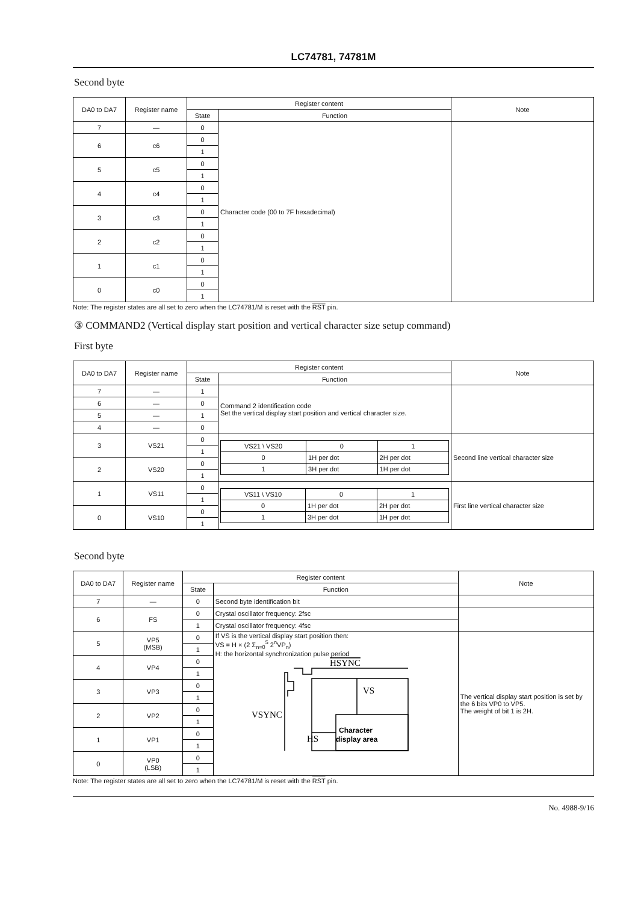LC74781, 74781M
Second byte
| DA0 to DA7 | Register name | Register content | | Note |
| --- | --- | --- | --- | --- |
| | | State | Function | |
| 7 | — | 0 | Character code (00 to 7F hexadecimal) | |
| 6 | c6 | 0 | | |
| | | 1 | | |
| 5 | c5 | 0 | | |
| | | 1 | | |
| 4 | c4 | 0 | | |
| | | 1 | | |
| 3 | c3 | 0 | | |
| | | 1 | | |
| 2 | c2 | 0 | | |
| | | 1 | | |
| 1 | c1 | 0 | | |
| | | 1 | | |
| 0 | c0 | 0 | | |
| | | 1 | | |
Note: The register states are all set to zero when the LC74781/M is reset with the RST pin.
③ COMMAND2 (Vertical display start position and vertical character size setup command)
First byte
| DA0 to DA7 | Register name | Register content | | Note |
| --- | --- | --- | --- | --- |
| | | State | Function | |
| 7 | — | 1 | Command 2 identification code Set the vertical display start position and vertical character size. | |
| 6 | — | 0 | | |
| 5 | — | 1 | | |
| 4 | — | 0 | | |
| 3 | VS21 | 0 | / VS21 \ VS20 / 0 / 1 / / 0 / 1H per dot / 2H per dot / / 1 / 3H per dot / 1H per dot / | Second line vertical character size |
| | | 1 | | |
| 2 | VS20 | 0 | | |
| | | 1 | | |
| 1 | VS11 | 0 | / VS11 \ VS10 / 0 / 1 / / 0 / 1H per dot / 2H per dot / / 1 / 3H per dot / 1H per dot / | First line vertical character size |
| | | 1 | | |
| 0 | VS10 | 0 | | |
| | | 1 | | |
Second byte
| DA0 to DA7 | Register name | Register content | | Note |
| --- | --- | --- | --- | --- |
| | | State | Function | |
| 7 | — | 0 | Second byte identification bit | |
| 6 | FS | 0 | Crystal oscillator frequency: 2fsc | |
| | | 1 | Crystal oscillator frequency: 4fsc | |
| 5 | VP5 (MSB) | 0 | If VS is the vertical display start position then: VS = H × (2 Σ<sub>n=0</sub><sup>5</sup> 2<sup>n</sup>VP<sub>n</sub>) H: the horizontal synchronization pulse period HSYNC VSYNC VS HS Character display area | The vertical display start position is set by the 6 bits VP0 to VP5. The weight of bit 1 is 2H. |
| | | 1 | | |
| 4 | VP4 | 0 | | |
| | | 1 | | |
| 3 | VP3 | 0 | | |
| | | 1 | | |
| 2 | VP2 | 0 | | |
| | | 1 | | |
| 1 | VP1 | 0 | | |
| | | 1 | | |
| 0 | VP0 (LSB) | 0 | | |
| | | 1 | | |
Note: The register states are all set to zero when the LC74781/M is reset with the RST pin.
No. 4988-9/16